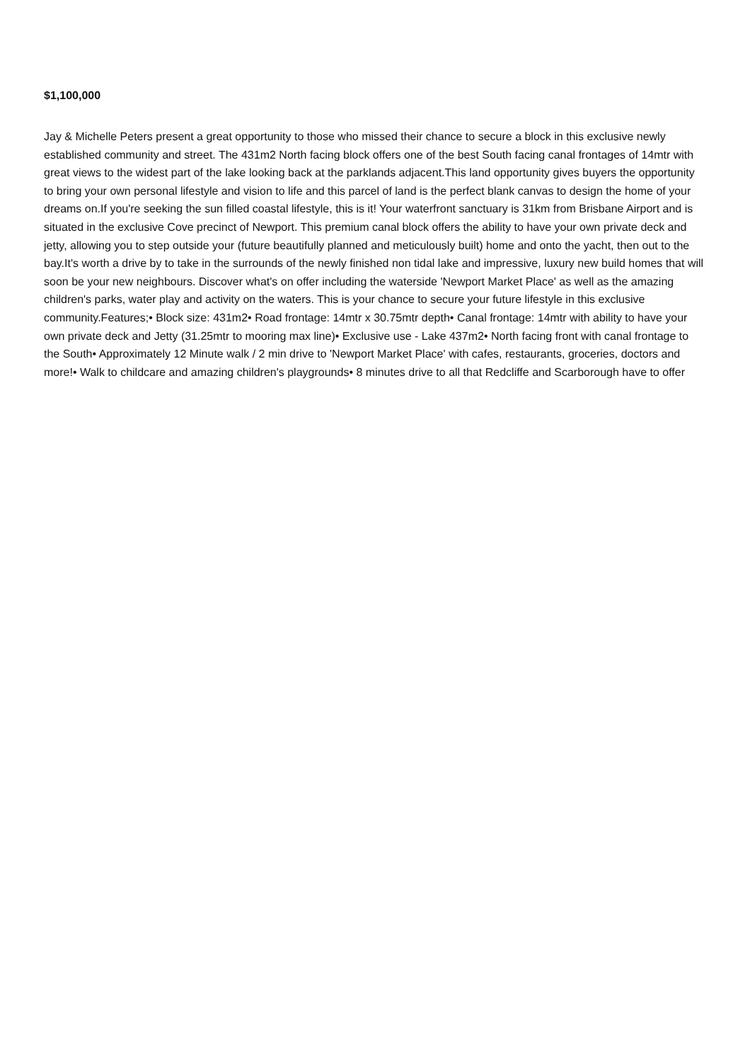$1,100,000
Jay & Michelle Peters present a great opportunity to those who missed their chance to secure a block in this exclusive newly established community and street. The 431m2 North facing block offers one of the best South facing canal frontages of 14mtr with great views to the widest part of the lake looking back at the parklands adjacent.This land opportunity gives buyers the opportunity to bring your own personal lifestyle and vision to life and this parcel of land is the perfect blank canvas to design the home of your dreams on.If you're seeking the sun filled coastal lifestyle, this is it! Your waterfront sanctuary is 31km from Brisbane Airport and is situated in the exclusive Cove precinct of Newport. This premium canal block offers the ability to have your own private deck and jetty, allowing you to step outside your (future beautifully planned and meticulously built) home and onto the yacht, then out to the bay.It's worth a drive by to take in the surrounds of the newly finished non tidal lake and impressive, luxury new build homes that will soon be your new neighbours. Discover what's on offer including the waterside 'Newport Market Place' as well as the amazing children's parks, water play and activity on the waters. This is your chance to secure your future lifestyle in this exclusive community.Features;• Block size: 431m2• Road frontage: 14mtr x 30.75mtr depth• Canal frontage: 14mtr with ability to have your own private deck and Jetty (31.25mtr to mooring max line)• Exclusive use - Lake 437m2• North facing front with canal frontage to the South• Approximately 12 Minute walk / 2 min drive to 'Newport Market Place' with cafes, restaurants, groceries, doctors and more!• Walk to childcare and amazing children's playgrounds• 8 minutes drive to all that Redcliffe and Scarborough have to offer